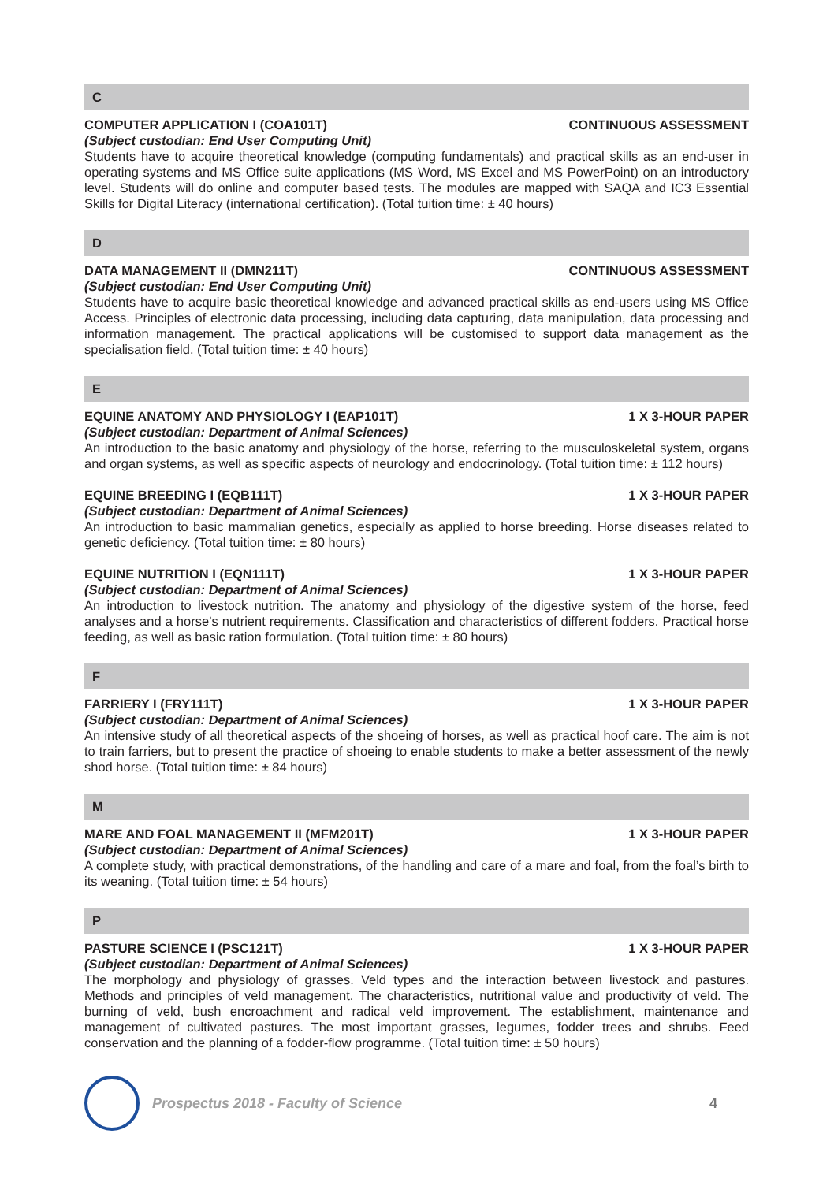C
COMPUTER APPLICATION I (COA101T) CONTINUOUS ASSESSMENT
(Subject custodian: End User Computing Unit)
Students have to acquire theoretical knowledge (computing fundamentals) and practical skills as an end-user in operating systems and MS Office suite applications (MS Word, MS Excel and MS PowerPoint) on an introductory level. Students will do online and computer based tests. The modules are mapped with SAQA and IC3 Essential Skills for Digital Literacy (international certification). (Total tuition time: ± 40 hours)
D
DATA MANAGEMENT II (DMN211T) CONTINUOUS ASSESSMENT
(Subject custodian: End User Computing Unit)
Students have to acquire basic theoretical knowledge and advanced practical skills as end-users using MS Office Access. Principles of electronic data processing, including data capturing, data manipulation, data processing and information management. The practical applications will be customised to support data management as the specialisation field. (Total tuition time: ± 40 hours)
E
EQUINE ANATOMY AND PHYSIOLOGY I (EAP101T) 1 X 3-HOUR PAPER
(Subject custodian: Department of Animal Sciences)
An introduction to the basic anatomy and physiology of the horse, referring to the musculoskeletal system, organs and organ systems, as well as specific aspects of neurology and endocrinology. (Total tuition time: ± 112 hours)
EQUINE BREEDING I (EQB111T) 1 X 3-HOUR PAPER
(Subject custodian: Department of Animal Sciences)
An introduction to basic mammalian genetics, especially as applied to horse breeding. Horse diseases related to genetic deficiency. (Total tuition time: ± 80 hours)
EQUINE NUTRITION I (EQN111T) 1 X 3-HOUR PAPER
(Subject custodian: Department of Animal Sciences)
An introduction to livestock nutrition. The anatomy and physiology of the digestive system of the horse, feed analyses and a horse’s nutrient requirements. Classification and characteristics of different fodders. Practical horse feeding, as well as basic ration formulation. (Total tuition time: ± 80 hours)
F
FARRIERY I (FRY111T) 1 X 3-HOUR PAPER
(Subject custodian: Department of Animal Sciences)
An intensive study of all theoretical aspects of the shoeing of horses, as well as practical hoof care. The aim is not to train farriers, but to present the practice of shoeing to enable students to make a better assessment of the newly shod horse. (Total tuition time: ± 84 hours)
M
MARE AND FOAL MANAGEMENT II (MFM201T) 1 X 3-HOUR PAPER
(Subject custodian: Department of Animal Sciences)
A complete study, with practical demonstrations, of the handling and care of a mare and foal, from the foal’s birth to its weaning. (Total tuition time: ± 54 hours)
P
PASTURE SCIENCE I (PSC121T) 1 X 3-HOUR PAPER
(Subject custodian: Department of Animal Sciences)
The morphology and physiology of grasses. Veld types and the interaction between livestock and pastures. Methods and principles of veld management. The characteristics, nutritional value and productivity of veld. The burning of veld, bush encroachment and radical veld improvement. The establishment, maintenance and management of cultivated pastures. The most important grasses, legumes, fodder trees and shrubs. Feed conservation and the planning of a fodder-flow programme. (Total tuition time: ± 50 hours)
Prospectus 2018 - Faculty of Science 4